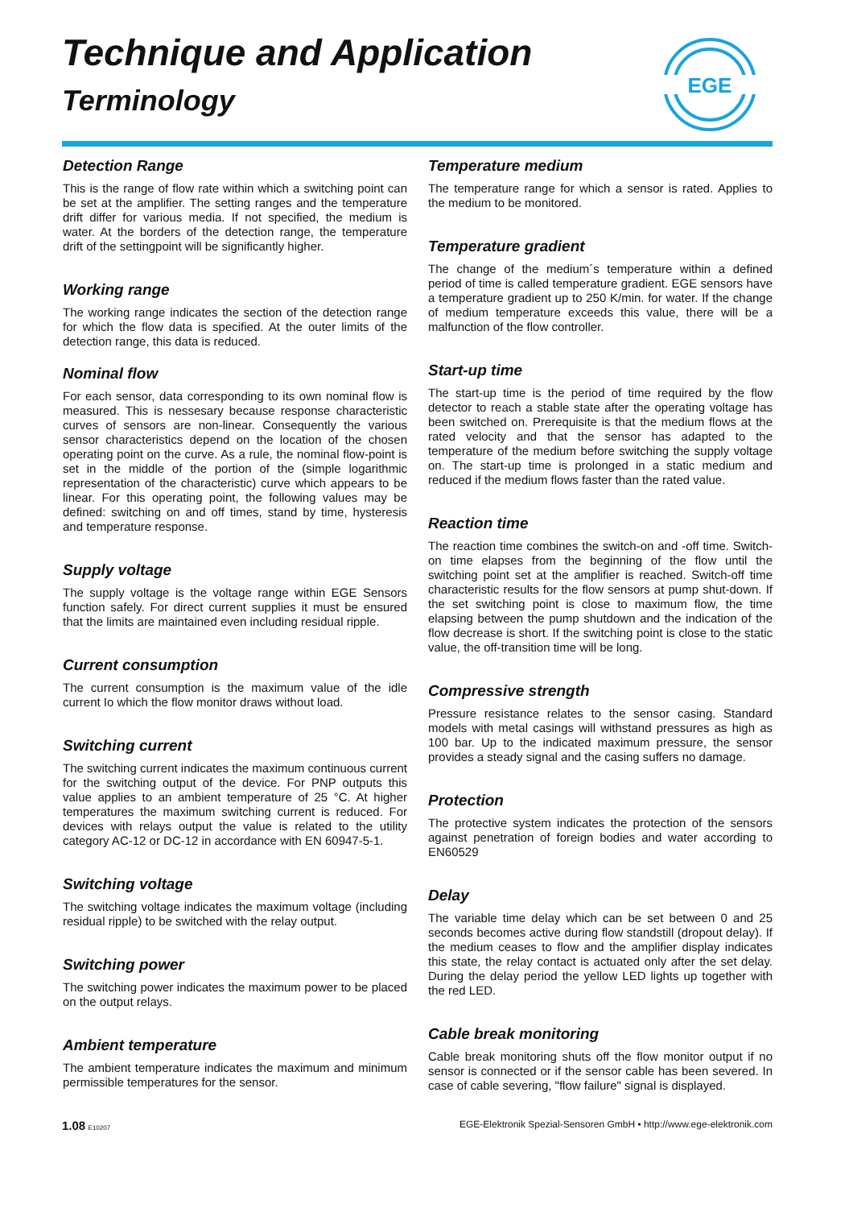Technique and Application
Terminology
EGE
Detection Range
This is the range of flow rate within which a switching point can be set at the amplifier. The setting ranges and the temperature drift differ for various media. If not specified, the medium is water. At the borders of the detection range, the temperature drift of the settingpoint will be significantly higher.
Working range
The working range indicates the section of the detection range for which the flow data is specified. At the outer limits of the detection range, this data is reduced.
Nominal flow
For each sensor, data corresponding to its own nominal flow is measured. This is nessesary because response characteristic curves of sensors are non-linear. Consequently the various sensor characteristics depend on the location of the chosen operating point on the curve. As a rule, the nominal flow-point is set in the middle of the portion of the (simple logarithmic representation of the characteristic) curve which appears to be linear. For this operating point, the following values may be defined: switching on and off times, stand by time, hysteresis and temperature response.
Supply voltage
The supply voltage is the voltage range within EGE Sensors function safely. For direct current supplies it must be ensured that the limits are maintained even including residual ripple.
Current consumption
The current consumption is the maximum value of the idle current Io which the flow monitor draws without load.
Switching current
The switching current indicates the maximum continuous current for the switching output of the device. For PNP outputs this value applies to an ambient temperature of 25 °C. At higher temperatures the maximum switching current is reduced. For devices with relays output the value is related to the utility category AC-12 or DC-12 in accordance with EN 60947-5-1.
Switching voltage
The switching voltage indicates the maximum voltage (including residual ripple) to be switched with the relay output.
Switching power
The switching power indicates the maximum power to be placed on the output relays.
Ambient temperature
The ambient temperature indicates the maximum and minimum permissible temperatures for the sensor.
Temperature medium
The temperature range for which a sensor is rated. Applies to the medium to be monitored.
Temperature gradient
The change of the medium´s temperature within a defined period of time is called temperature gradient. EGE sensors have a temperature gradient up to 250 K/min. for water. If the change of medium temperature exceeds this value, there will be a malfunction of the flow controller.
Start-up time
The start-up time is the period of time required by the flow detector to reach a stable state after the operating voltage has been switched on. Prerequisite is that the medium flows at the rated velocity and that the sensor has adapted to the temperature of the medium before switching the supply voltage on. The start-up time is prolonged in a static medium and reduced if the medium flows faster than the rated value.
Reaction time
The reaction time combines the switch-on and -off time. Switch-on time elapses from the beginning of the flow until the switching point set at the amplifier is reached. Switch-off time characteristic results for the flow sensors at pump shut-down. If the set switching point is close to maximum flow, the time elapsing between the pump shutdown and the indication of the flow decrease is short. If the switching point is close to the static value, the off-transition time will be long.
Compressive strength
Pressure resistance relates to the sensor casing. Standard models with metal casings will withstand pressures as high as 100 bar. Up to the indicated maximum pressure, the sensor provides a steady signal and the casing suffers no damage.
Protection
The protective system indicates the protection of the sensors against penetration of foreign bodies and water according to EN60529
Delay
The variable time delay which can be set between 0 and 25 seconds becomes active during flow standstill (dropout delay). If the medium ceases to flow and the amplifier display indicates this state, the relay contact is actuated only after the set delay. During the delay period the yellow LED lights up together with the red LED.
Cable break monitoring
Cable break monitoring shuts off the flow monitor output if no sensor is connected or if the sensor cable has been severed. In case of cable severing, "flow failure" signal is displayed.
1.08 E10207 EGE-Elektronik Spezial-Sensoren GmbH • http://www.ege-elektronik.com